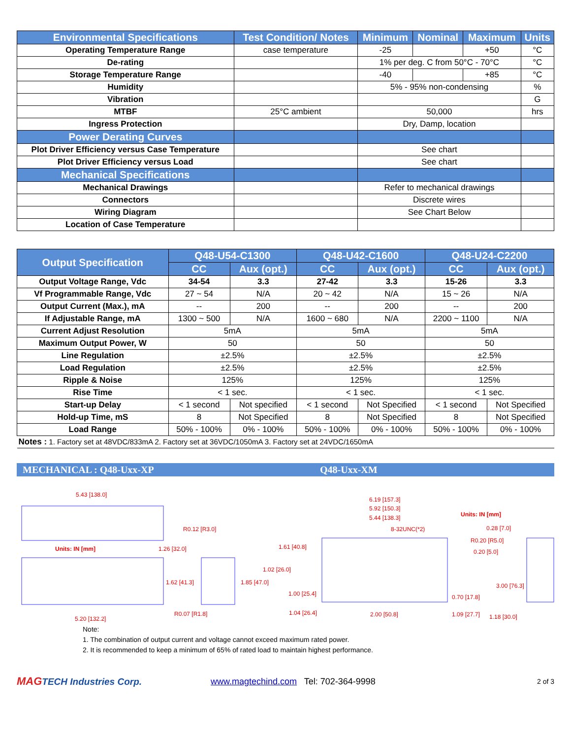| Environmental Specifications | Test Condition/ Notes | Minimum | Nominal | Maximum | Units |
| --- | --- | --- | --- | --- | --- |
| Operating Temperature Range | case temperature | -25 | | +50 | °C |
| De-rating | | 1% per deg. C from 50°C - 70°C | | | °C |
| Storage Temperature Range | | -40 | | +85 | °C |
| Humidity | | 5% - 95% non-condensing | | | % |
| Vibration | | | | | G |
| MTBF | 25°C ambient | 50,000 | | | hrs |
| Ingress Protection | | Dry, Damp, location | | | |
| Power Derating Curves | | | | | |
| Plot Driver Efficiency versus Case Temperature | | See chart | | | |
| Plot Driver Efficiency versus Load | | See chart | | | |
| Mechanical Specifications | | | | | |
| Mechanical Drawings | | Refer to mechanical drawings | | | |
| Connectors | | Discrete wires | | | |
| Wiring Diagram | | See Chart Below | | | |
| Location of Case Temperature | | | | | |
| Output Specification | Q48-U54-C1300 | | Q48-U42-C1600 | | Q48-U24-C2200 | |
| --- | --- | --- | --- | --- | --- | --- |
| | CC | Aux (opt.) | CC | Aux (opt.) | CC | Aux (opt.) |
| Output Voltage Range, Vdc | 34-54 | 3.3 | 27-42 | 3.3 | 15-26 | 3.3 |
| Vf Programmable Range, Vdc | 27 ~ 54 | N/A | 20 ~ 42 | N/A | 15 ~ 26 | N/A |
| Output Current (Max.), mA | -- | 200 | -- | 200 | -- | 200 |
| If Adjustable Range, mA | 1300 ~ 500 | N/A | 1600 ~ 680 | N/A | 2200 ~ 1100 | N/A |
| Current Adjust Resolution | 5mA | | 5mA | | 5mA | |
| Maximum Output Power, W | 50 | | 50 | | 50 | |
| Line Regulation | ±2.5% | | ±2.5% | | ±2.5% | |
| Load Regulation | ±2.5% | | ±2.5% | | ±2.5% | |
| Ripple & Noise | 125% | | 125% | | 125% | |
| Rise Time | < 1 sec. | | < 1 sec. | | < 1 sec. | |
| Start-up Delay | < 1 second | Not specified | < 1 second | Not Specified | < 1 second | Not Specified |
| Hold-up Time, mS | 8 | Not Specified | 8 | Not Specified | 8 | Not Specified |
| Load Range | 50% - 100% | 0% - 100% | 50% - 100% | 0% - 100% | 50% - 100% | 0% - 100% |
| Notes : 1. Factory set at 48VDC/833mA 2. Factory set at 36VDC/1050mA 3. Factory set at 24VDC/1650mA | | | | | | |
MECHANICAL : Q48-Uxx-XP Q48-Uxx-XM
5.43 [138.0]
R0.12 [R3.0]
Units: IN [mm] 1.26 [32.0]
1.62 [41.3] 1.85 [47.0]
R0.07 [R1.8]
5.20 [132.2]
6.19 [157.3]
5.92 [150.3]
5.44 [138.3]
8-32UNC(*2)
Units: IN [mm]
0.28 [7.0]
R0.20 [R5.0]
0.20 [5.0]
1.61 [40.8]
1.02 [26.0]
1.00 [25.4]
3.00 [76.3]
0.70 [17.8]
1.04 [26.4] 2.00 [50.8] 1.09 [27.7] 1.18 [30.0]
Note:
1. The combination of output current and voltage cannot exceed maximum rated power.
2. It is recommended to keep a minimum of 65% of rated load to maintain highest performance.
MAGTECH Industries Corp. www.magtechind.com Tel: 702-364-9998 2 of 3